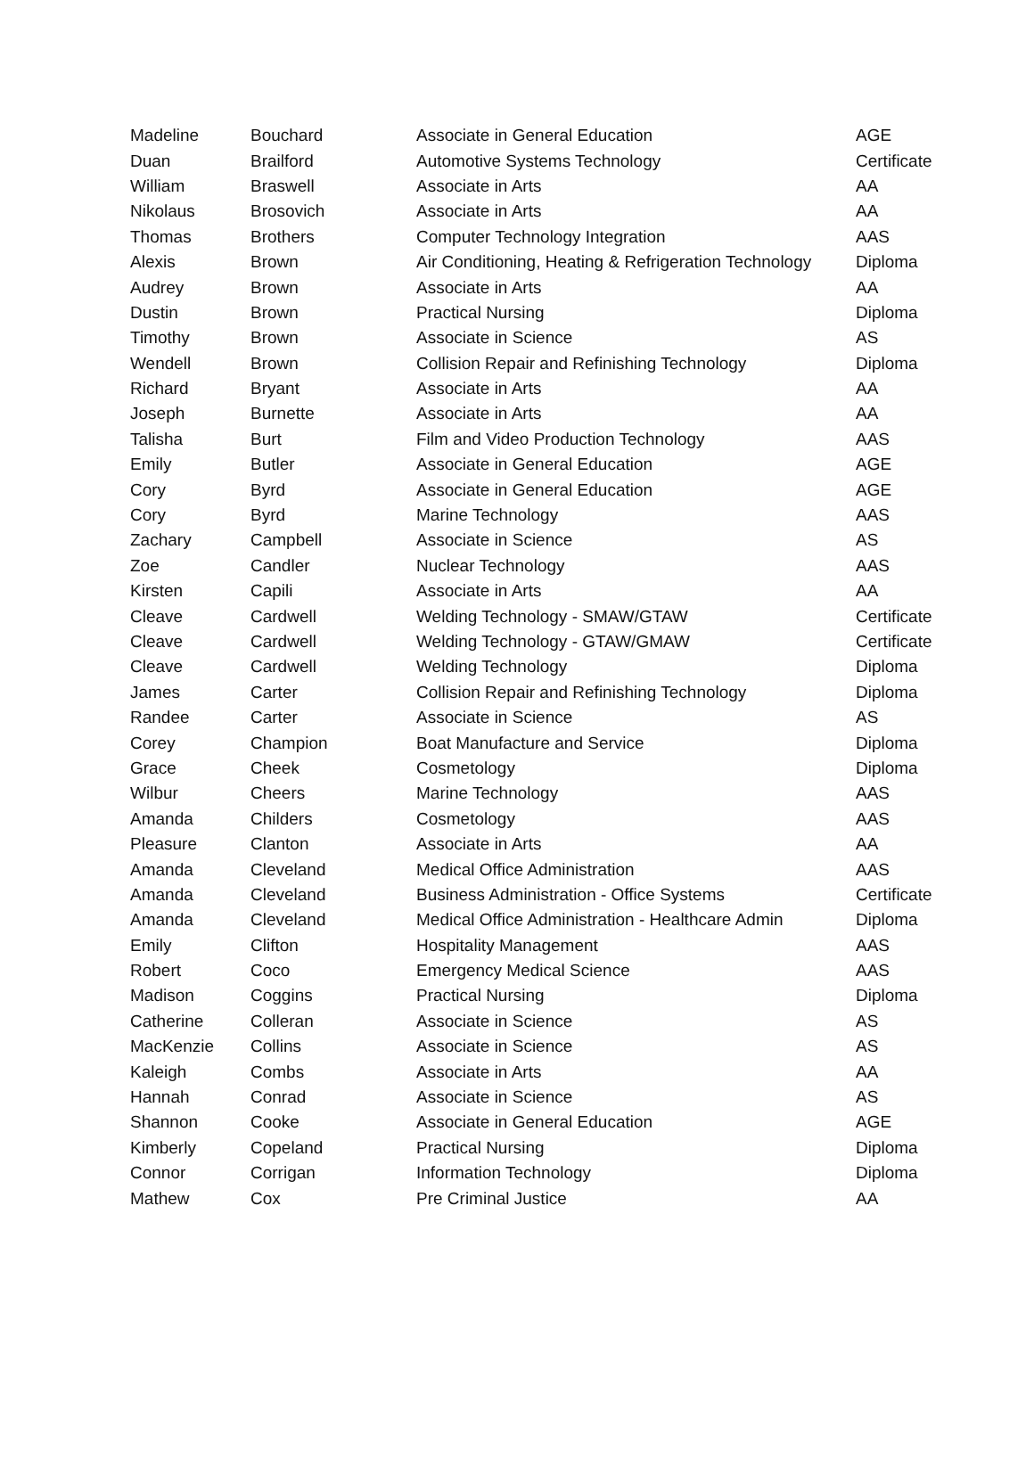| Madeline | Bouchard | Associate in General Education | AGE |
| Duan | Brailford | Automotive Systems Technology | Certificate |
| William | Braswell | Associate in Arts | AA |
| Nikolaus | Brosovich | Associate in Arts | AA |
| Thomas | Brothers | Computer Technology Integration | AAS |
| Alexis | Brown | Air Conditioning, Heating & Refrigeration Technology | Diploma |
| Audrey | Brown | Associate in Arts | AA |
| Dustin | Brown | Practical Nursing | Diploma |
| Timothy | Brown | Associate in Science | AS |
| Wendell | Brown | Collision Repair and Refinishing Technology | Diploma |
| Richard | Bryant | Associate in Arts | AA |
| Joseph | Burnette | Associate in Arts | AA |
| Talisha | Burt | Film and Video Production Technology | AAS |
| Emily | Butler | Associate in General Education | AGE |
| Cory | Byrd | Associate in General Education | AGE |
| Cory | Byrd | Marine Technology | AAS |
| Zachary | Campbell | Associate in Science | AS |
| Zoe | Candler | Nuclear Technology | AAS |
| Kirsten | Capili | Associate in Arts | AA |
| Cleave | Cardwell | Welding Technology - SMAW/GTAW | Certificate |
| Cleave | Cardwell | Welding Technology - GTAW/GMAW | Certificate |
| Cleave | Cardwell | Welding Technology | Diploma |
| James | Carter | Collision Repair and Refinishing Technology | Diploma |
| Randee | Carter | Associate in Science | AS |
| Corey | Champion | Boat Manufacture and Service | Diploma |
| Grace | Cheek | Cosmetology | Diploma |
| Wilbur | Cheers | Marine Technology | AAS |
| Amanda | Childers | Cosmetology | AAS |
| Pleasure | Clanton | Associate in Arts | AA |
| Amanda | Cleveland | Medical Office Administration | AAS |
| Amanda | Cleveland | Business Administration - Office Systems | Certificate |
| Amanda | Cleveland | Medical Office Administration - Healthcare Admin | Diploma |
| Emily | Clifton | Hospitality Management | AAS |
| Robert | Coco | Emergency Medical Science | AAS |
| Madison | Coggins | Practical Nursing | Diploma |
| Catherine | Colleran | Associate in Science | AS |
| MacKenzie | Collins | Associate in Science | AS |
| Kaleigh | Combs | Associate in Arts | AA |
| Hannah | Conrad | Associate in Science | AS |
| Shannon | Cooke | Associate in General Education | AGE |
| Kimberly | Copeland | Practical Nursing | Diploma |
| Connor | Corrigan | Information Technology | Diploma |
| Mathew | Cox | Pre Criminal Justice | AA |